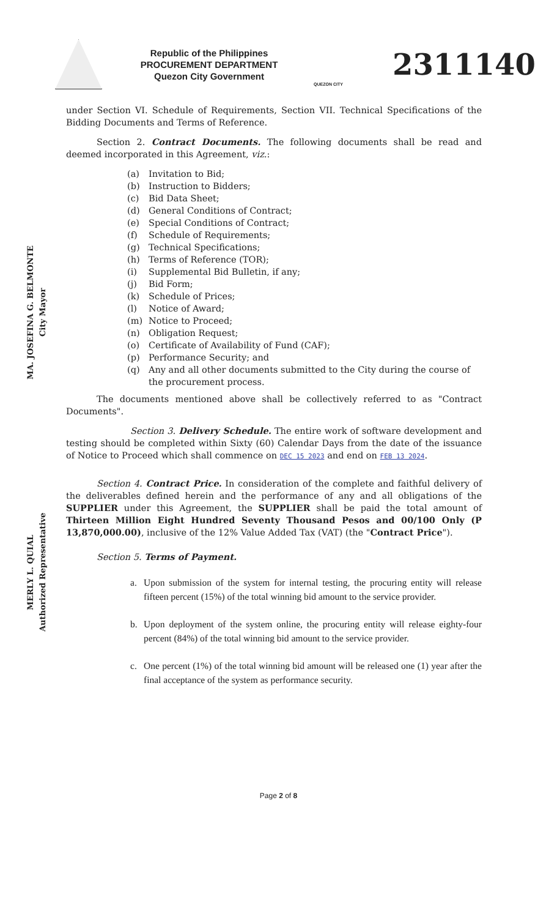Republic of the Philippines
PROCUREMENT DEPARTMENT
Quezon City Government
QUEZON CITY
2311140
MA. JOSEFINA G. BELMONTE
City Mayor
MERLY L. QUIAL
Authorized Representative
under Section VI. Schedule of Requirements, Section VII. Technical Specifications of the Bidding Documents and Terms of Reference.
Section 2. Contract Documents. The following documents shall be read and deemed incorporated in this Agreement, viz.:
(a) Invitation to Bid;
(b) Instruction to Bidders;
(c) Bid Data Sheet;
(d) General Conditions of Contract;
(e) Special Conditions of Contract;
(f) Schedule of Requirements;
(g) Technical Specifications;
(h) Terms of Reference (TOR);
(i) Supplemental Bid Bulletin, if any;
(j) Bid Form;
(k) Schedule of Prices;
(l) Notice of Award;
(m) Notice to Proceed;
(n) Obligation Request;
(o) Certificate of Availability of Fund (CAF);
(p) Performance Security; and
(q) Any and all other documents submitted to the City during the course of the procurement process.
The documents mentioned above shall be collectively referred to as "Contract Documents".
Section 3. Delivery Schedule. The entire work of software development and testing should be completed within Sixty (60) Calendar Days from the date of the issuance of Notice to Proceed which shall commence on DEC 15 2023 and end on FEB 13 2024.
Section 4. Contract Price. In consideration of the complete and faithful delivery of the deliverables defined herein and the performance of any and all obligations of the SUPPLIER under this Agreement, the SUPPLIER shall be paid the total amount of Thirteen Million Eight Hundred Seventy Thousand Pesos and 00/100 Only (P 13,870,000.00), inclusive of the 12% Value Added Tax (VAT) (the "Contract Price").
Section 5. Terms of Payment.
a. Upon submission of the system for internal testing, the procuring entity will release fifteen percent (15%) of the total winning bid amount to the service provider.
b. Upon deployment of the system online, the procuring entity will release eighty-four percent (84%) of the total winning bid amount to the service provider.
c. One percent (1%) of the total winning bid amount will be released one (1) year after the final acceptance of the system as performance security.
Page 2 of 8